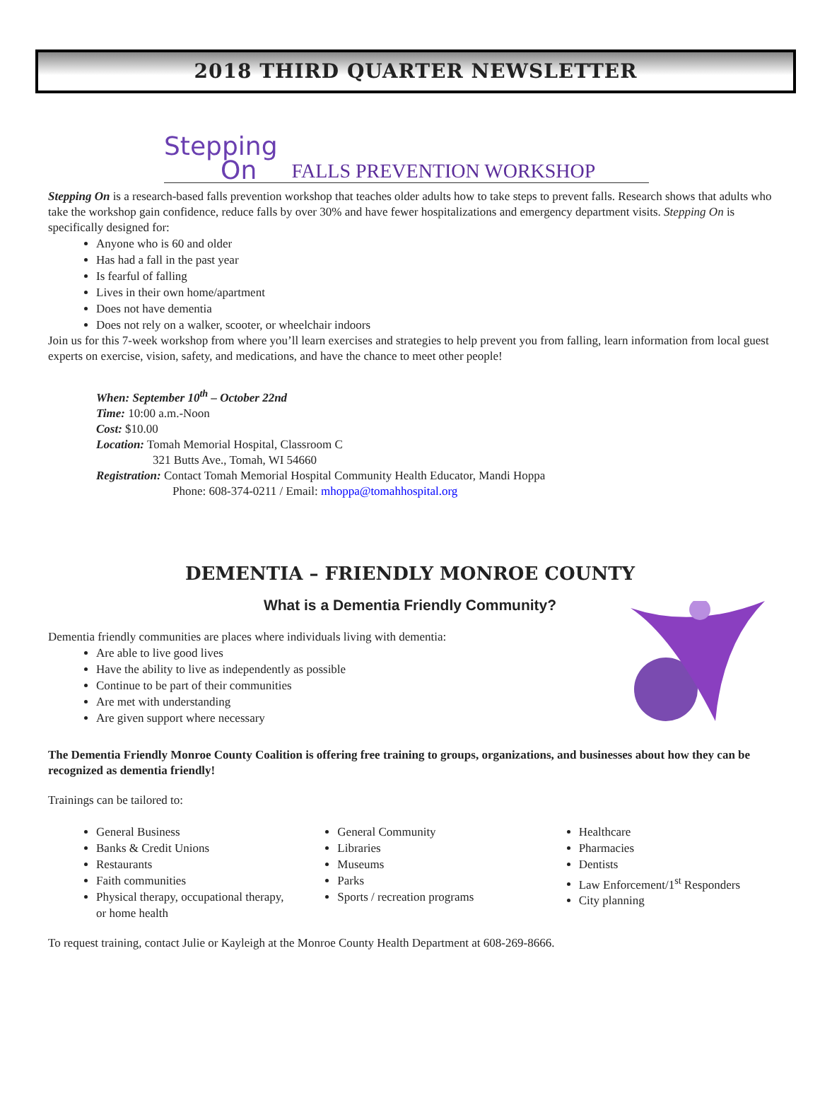2018 THIRD QUARTER NEWSLETTER
Stepping
On
FALLS PREVENTION WORKSHOP
Stepping On is a research-based falls prevention workshop that teaches older adults how to take steps to prevent falls. Research shows that adults who take the workshop gain confidence, reduce falls by over 30% and have fewer hospitalizations and emergency department visits. Stepping On is specifically designed for:
Anyone who is 60 and older
Has had a fall in the past year
Is fearful of falling
Lives in their own home/apartment
Does not have dementia
Does not rely on a walker, scooter, or wheelchair indoors
Join us for this 7-week workshop from where you’ll learn exercises and strategies to help prevent you from falling, learn information from local guest experts on exercise, vision, safety, and medications, and have the chance to meet other people!
When: September 10<sup>th</sup> – October 22nd
Time: 10:00 a.m.-Noon
Cost: $10.00
Location: Tomah Memorial Hospital, Classroom C
321 Butts Ave., Tomah, WI 54660
Registration: Contact Tomah Memorial Hospital Community Health Educator, Mandi Hoppa
Phone: 608-374-0211 / Email: mhoppa@tomahhospital.org
DEMENTIA – FRIENDLY MONROE COUNTY
What is a Dementia Friendly Community?
Dementia friendly communities are places where individuals living with dementia:
Are able to live good lives
Have the ability to live as independently as possible
Continue to be part of their communities
Are met with understanding
Are given support where necessary
The Dementia Friendly Monroe County Coalition is offering free training to groups, organizations, and businesses about how they can be recognized as dementia friendly!
Trainings can be tailored to:
General Business
Banks & Credit Unions
Restaurants
Faith communities
Physical therapy, occupational therapy, or home health
General Community
Libraries
Museums
Parks
Sports / recreation programs
Healthcare
Pharmacies
Dentists
Law Enforcement/1<sup>st</sup> Responders
City planning
To request training, contact Julie or Kayleigh at the Monroe County Health Department at 608-269-8666.